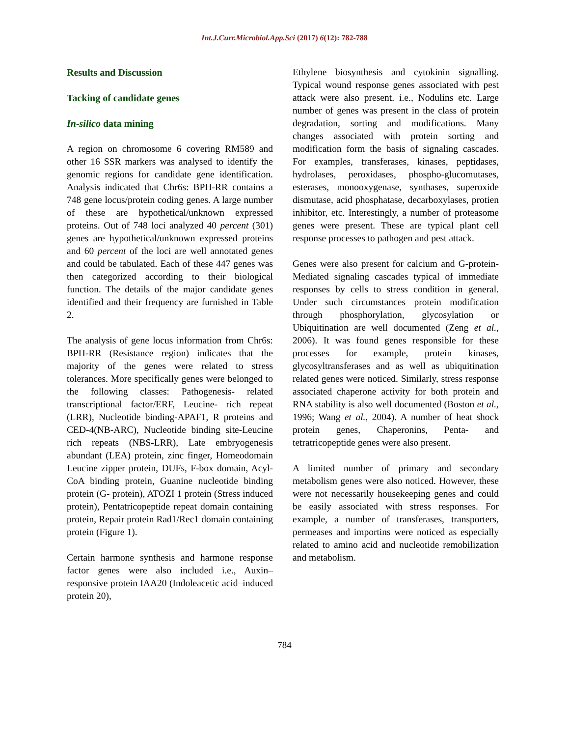Int.J.Curr.Microbiol.App.Sci (2017) 6(12): 782-788
Results and Discussion
Tacking of candidate genes
In-silico data mining
A region on chromosome 6 covering RM589 and other 16 SSR markers was analysed to identify the genomic regions for candidate gene identification. Analysis indicated that Chr6s: BPH-RR contains a 748 gene locus/protein coding genes. A large number of these are hypothetical/unknown expressed proteins. Out of 748 loci analyzed 40 percent (301) genes are hypothetical/unknown expressed proteins and 60 percent of the loci are well annotated genes and could be tabulated. Each of these 447 genes was then categorized according to their biological function. The details of the major candidate genes identified and their frequency are furnished in Table 2.
The analysis of gene locus information from Chr6s: BPH-RR (Resistance region) indicates that the majority of the genes were related to stress tolerances. More specifically genes were belonged to the following classes: Pathogenesis- related transcriptional factor/ERF, Leucine- rich repeat (LRR), Nucleotide binding-APAF1, R proteins and CED-4(NB-ARC), Nucleotide binding site-Leucine rich repeats (NBS-LRR), Late embryogenesis abundant (LEA) protein, zinc finger, Homeodomain Leucine zipper protein, DUFs, F-box domain, Acyl-CoA binding protein, Guanine nucleotide binding protein (G- protein), ATOZI 1 protein (Stress induced protein), Pentatricopeptide repeat domain containing protein, Repair protein Rad1/Rec1 domain containing protein (Figure 1).
Certain harmone synthesis and harmone response factor genes were also included i.e., Auxin–responsive protein IAA20 (Indoleacetic acid–induced protein 20),
Ethylene biosynthesis and cytokinin signalling. Typical wound response genes associated with pest attack were also present. i.e., Nodulins etc. Large number of genes was present in the class of protein degradation, sorting and modifications. Many changes associated with protein sorting and modification form the basis of signaling cascades. For examples, transferases, kinases, peptidases, hydrolases, peroxidases, phospho-glucomutases, esterases, monooxygenase, synthases, superoxide dismutase, acid phosphatase, decarboxylases, protien inhibitor, etc. Interestingly, a number of proteasome genes were present. These are typical plant cell response processes to pathogen and pest attack.
Genes were also present for calcium and G-protein-Mediated signaling cascades typical of immediate responses by cells to stress condition in general. Under such circumstances protein modification through phosphorylation, glycosylation or Ubiquitination are well documented (Zeng et al., 2006). It was found genes responsible for these processes for example, protein kinases, glycosyltransferases and as well as ubiquitination related genes were noticed. Similarly, stress response associated chaperone activity for both protein and RNA stability is also well documented (Boston et al., 1996; Wang et al., 2004). A number of heat shock protein genes, Chaperonins, Penta- and tetratricopeptide genes were also present.
A limited number of primary and secondary metabolism genes were also noticed. However, these were not necessarily housekeeping genes and could be easily associated with stress responses. For example, a number of transferases, transporters, permeases and importins were noticed as especially related to amino acid and nucleotide remobilization and metabolism.
784